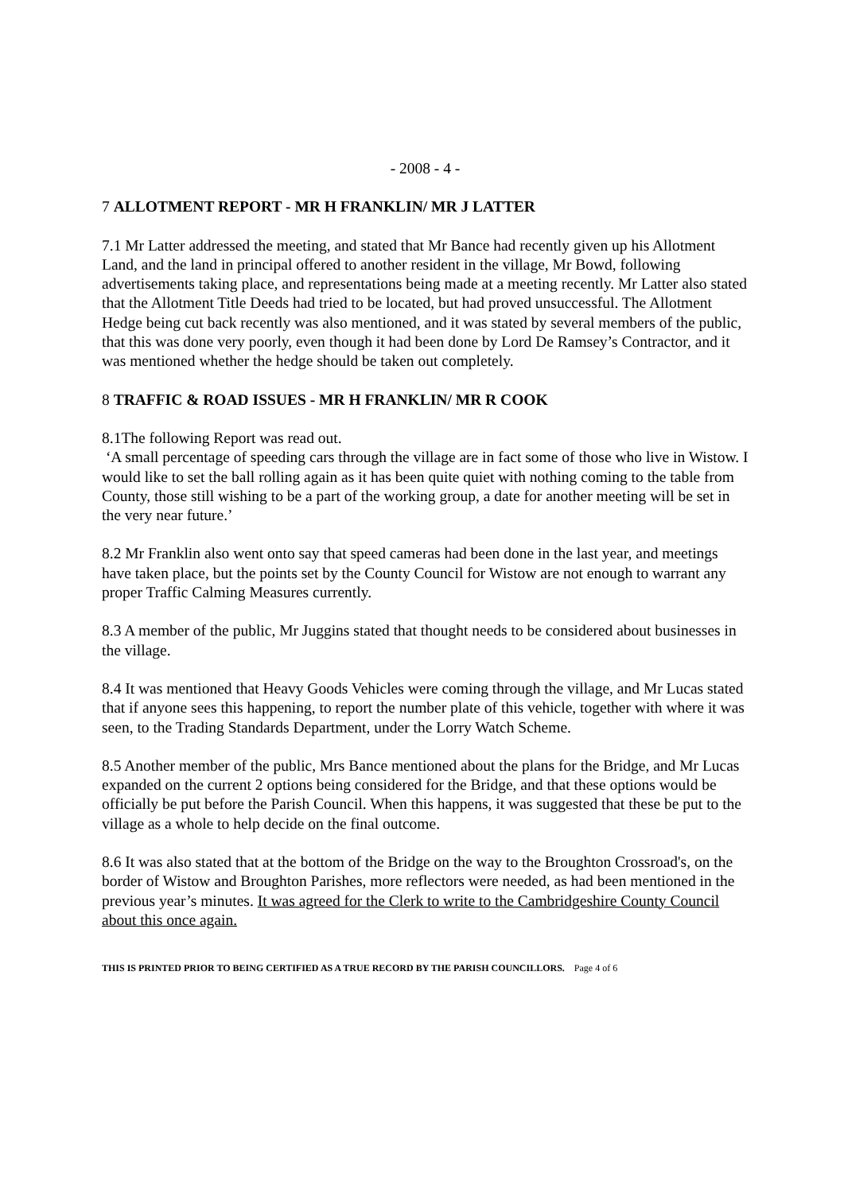- 2008 - 4 -
7 ALLOTMENT REPORT - MR H FRANKLIN/ MR J LATTER
7.1 Mr Latter addressed the meeting, and stated that Mr Bance had recently given up his Allotment Land, and the land in principal offered to another resident in the village, Mr Bowd, following advertisements taking place, and representations being made at a meeting recently. Mr Latter also stated that the Allotment Title Deeds had tried to be located, but had proved unsuccessful. The Allotment Hedge being cut back recently was also mentioned, and it was stated by several members of the public, that this was done very poorly, even though it had been done by Lord De Ramsey’s Contractor, and it was mentioned whether the hedge should be taken out completely.
8 TRAFFIC & ROAD ISSUES - MR H FRANKLIN/ MR R COOK
8.1The following Report was read out.
‘A small percentage of speeding cars through the village are in fact some of those who live in Wistow. I would like to set the ball rolling again as it has been quite quiet with nothing coming to the table from County, those still wishing to be a part of the working group, a date for another meeting will be set in the very near future.’
8.2 Mr Franklin also went onto say that speed cameras had been done in the last year, and meetings have taken place, but the points set by the County Council for Wistow are not enough to warrant any proper Traffic Calming Measures currently.
8.3 A member of the public, Mr Juggins stated that thought needs to be considered about businesses in the village.
8.4 It was mentioned that Heavy Goods Vehicles were coming through the village, and Mr Lucas stated that if anyone sees this happening, to report the number plate of this vehicle, together with where it was seen, to the Trading Standards Department, under the Lorry Watch Scheme.
8.5 Another member of the public, Mrs Bance mentioned about the plans for the Bridge, and Mr Lucas expanded on the current 2 options being considered for the Bridge, and that these options would be officially be put before the Parish Council. When this happens, it was suggested that these be put to the village as a whole to help decide on the final outcome.
8.6 It was also stated that at the bottom of the Bridge on the way to the Broughton Crossroad's, on the border of Wistow and Broughton Parishes, more reflectors were needed, as had been mentioned in the previous year’s minutes. It was agreed for the Clerk to write to the Cambridgeshire County Council about this once again.
THIS IS PRINTED PRIOR TO BEING CERTIFIED AS A TRUE RECORD BY THE PARISH COUNCILLORS. Page 4 of 6